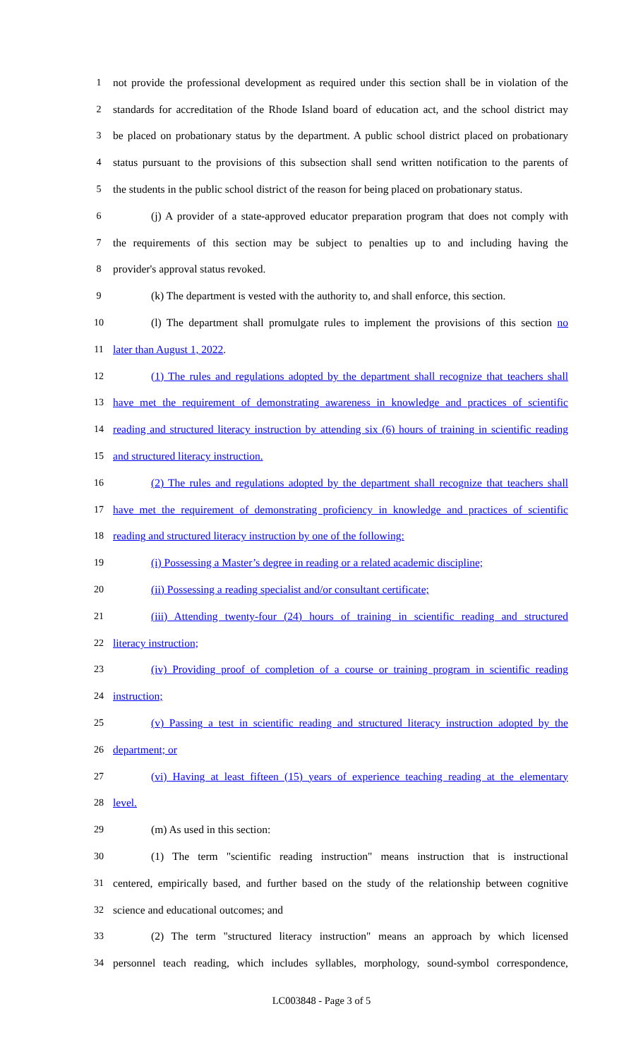1 not provide the professional development as required under this section shall be in violation of the
2 standards for accreditation of the Rhode Island board of education act, and the school district may
3 be placed on probationary status by the department. A public school district placed on probationary
4 status pursuant to the provisions of this subsection shall send written notification to the parents of
5 the students in the public school district of the reason for being placed on probationary status.
6 (j) A provider of a state-approved educator preparation program that does not comply with
7 the requirements of this section may be subject to penalties up to and including having the
8 provider's approval status revoked.
9 (k) The department is vested with the authority to, and shall enforce, this section.
10 (l) The department shall promulgate rules to implement the provisions of this section no
11 later than August 1, 2022.
12 (1) The rules and regulations adopted by the department shall recognize that teachers shall
13 have met the requirement of demonstrating awareness in knowledge and practices of scientific
14 reading and structured literacy instruction by attending six (6) hours of training in scientific reading
15 and structured literacy instruction.
16 (2) The rules and regulations adopted by the department shall recognize that teachers shall
17 have met the requirement of demonstrating proficiency in knowledge and practices of scientific
18 reading and structured literacy instruction by one of the following:
19 (i) Possessing a Master’s degree in reading or a related academic discipline;
20 (ii) Possessing a reading specialist and/or consultant certificate;
21 (iii) Attending twenty-four (24) hours of training in scientific reading and structured
22 literacy instruction;
23 (iv) Providing proof of completion of a course or training program in scientific reading
24 instruction;
25 (v) Passing a test in scientific reading and structured literacy instruction adopted by the
26 department; or
27 (vi) Having at least fifteen (15) years of experience teaching reading at the elementary
28 level.
29 (m) As used in this section:
30 (1) The term "scientific reading instruction" means instruction that is instructional
31 centered, empirically based, and further based on the study of the relationship between cognitive
32 science and educational outcomes; and
33 (2) The term "structured literacy instruction" means an approach by which licensed
34 personnel teach reading, which includes syllables, morphology, sound-symbol correspondence,
LC003848 - Page 3 of 5